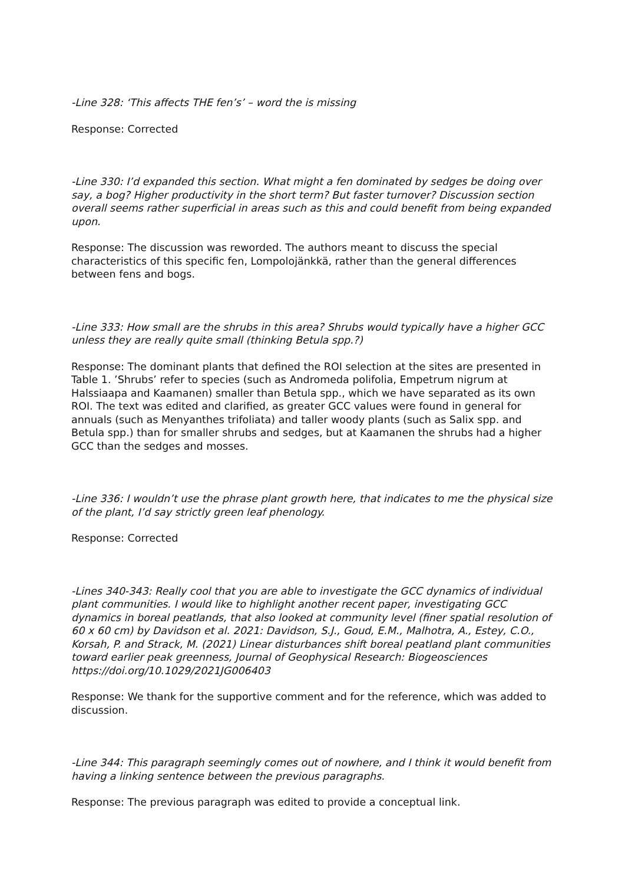-Line 328: ‘This affects THE fen’s’ – word the is missing
Response: Corrected
-Line 330: I’d expanded this section. What might a fen dominated by sedges be doing over say, a bog? Higher productivity in the short term? But faster turnover? Discussion section overall seems rather superficial in areas such as this and could benefit from being expanded upon.
Response: The discussion was reworded. The authors meant to discuss the special characteristics of this specific fen, Lompolojänkkä, rather than the general differences between fens and bogs.
-Line 333: How small are the shrubs in this area? Shrubs would typically have a higher GCC unless they are really quite small (thinking Betula spp.?)
Response: The dominant plants that defined the ROI selection at the sites are presented in Table 1. ’Shrubs’ refer to species (such as Andromeda polifolia, Empetrum nigrum at Halssiaapa and Kaamanen) smaller than Betula spp., which we have separated as its own ROI. The text was edited and clarified, as greater GCC values were found in general for annuals (such as Menyanthes trifoliata) and taller woody plants (such as Salix spp. and Betula spp.) than for smaller shrubs and sedges, but at Kaamanen the shrubs had a higher GCC than the sedges and mosses.
-Line 336: I wouldn’t use the phrase plant growth here, that indicates to me the physical size of the plant, I’d say strictly green leaf phenology.
Response: Corrected
-Lines 340-343: Really cool that you are able to investigate the GCC dynamics of individual plant communities. I would like to highlight another recent paper, investigating GCC dynamics in boreal peatlands, that also looked at community level (finer spatial resolution of 60 x 60 cm) by Davidson et al. 2021: Davidson, S.J., Goud, E.M., Malhotra, A., Estey, C.O., Korsah, P. and Strack, M. (2021) Linear disturbances shift boreal peatland plant communities toward earlier peak greenness, Journal of Geophysical Research: Biogeosciences https://doi.org/10.1029/2021JG006403
Response: We thank for the supportive comment and for the reference, which was added to discussion.
-Line 344: This paragraph seemingly comes out of nowhere, and I think it would benefit from having a linking sentence between the previous paragraphs.
Response: The previous paragraph was edited to provide a conceptual link.